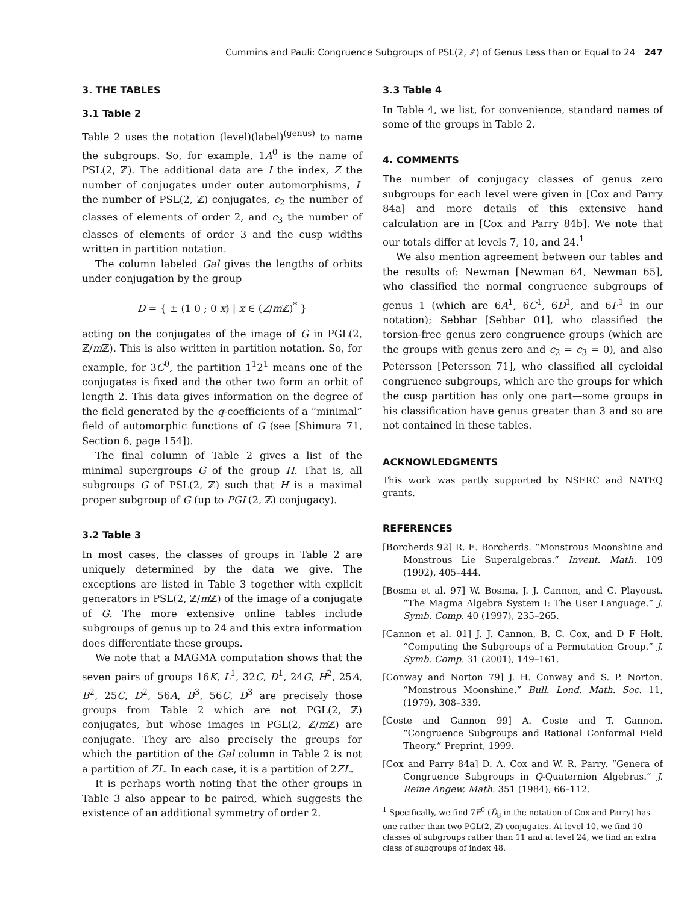Cummins and Pauli: Congruence Subgroups of PSL(2, ℤ) of Genus Less than or Equal to 24 247
3. THE TABLES
3.1 Table 2
Table 2 uses the notation (level)(label)<sup>(genus)</sup> to name the subgroups. So, for example, 1A<sup>0</sup> is the name of PSL(2, ℤ). The additional data are I the index, Z the number of conjugates under outer automorphisms, L the number of PSL(2, ℤ) conjugates, c<sub>2</sub> the number of classes of elements of order 2, and c<sub>3</sub> the number of classes of elements of order 3 and the cusp widths written in partition notation.
The column labeled Gal gives the lengths of orbits under conjugation by the group
D = { ± (1 0 ; 0 x) | x ∈ (Z/m ℤ)<sup>*</sup> }
acting on the conjugates of the image of G in PGL(2, ℤ/m ℤ). This is also written in partition notation. So, for example, for 3C<sup>0</sup>, the partition 1<sup>1</sup>2<sup>1</sup> means one of the conjugates is fixed and the other two form an orbit of length 2. This data gives information on the degree of the field generated by the q-coefficients of a “minimal” field of automorphic functions of G (see [Shimura 71, Section 6, page 154]).
The final column of Table 2 gives a list of the minimal supergroups G of the group H. That is, all subgroups G of PSL(2, ℤ) such that H is a maximal proper subgroup of G (up to PGL(2, ℤ) conjugacy).
3.2 Table 3
In most cases, the classes of groups in Table 2 are uniquely determined by the data we give. The exceptions are listed in Table 3 together with explicit generators in PSL(2, ℤ/m ℤ) of the image of a conjugate of G. The more extensive online tables include subgroups of genus up to 24 and this extra information does differentiate these groups.
We note that a MAGMA computation shows that the seven pairs of groups 16K, L<sup>1</sup>, 32C, D<sup>1</sup>, 24G, H<sup>2</sup>, 25A, B<sup>2</sup>, 25C, D<sup>2</sup>, 56A, B<sup>3</sup>, 56C, D<sup>3</sup> are precisely those groups from Table 2 which are not PGL(2, ℤ) conjugates, but whose images in PGL(2, ℤ/m ℤ) are conjugate. They are also precisely the groups for which the partition of the Gal column in Table 2 is not a partition of ZL. In each case, it is a partition of 2ZL.
It is perhaps worth noting that the other groups in Table 3 also appear to be paired, which suggests the existence of an additional symmetry of order 2.
3.3 Table 4
In Table 4, we list, for convenience, standard names of some of the groups in Table 2.
4. COMMENTS
The number of conjugacy classes of genus zero subgroups for each level were given in [Cox and Parry 84a] and more details of this extensive hand calculation are in [Cox and Parry 84b]. We note that our totals differ at levels 7, 10, and 24.<sup>1</sup>
We also mention agreement between our tables and the results of: Newman [Newman 64, Newman 65], who classified the normal congruence subgroups of genus 1 (which are 6A<sup>1</sup>, 6C<sup>1</sup>, 6D<sup>1</sup>, and 6F<sup>1</sup> in our notation); Sebbar [Sebbar 01], who classified the torsion-free genus zero congruence groups (which are the groups with genus zero and c<sub>2</sub> = c<sub>3</sub> = 0), and also Petersson [Petersson 71], who classified all cycloidal congruence subgroups, which are the groups for which the cusp partition has only one part—some groups in his classification have genus greater than 3 and so are not contained in these tables.
ACKNOWLEDGMENTS
This work was partly supported by NSERC and NATEQ grants.
REFERENCES
[Borcherds 92] R. E. Borcherds. “Monstrous Moonshine and Monstrous Lie Superalgebras.” Invent. Math. 109 (1992), 405–444.
[Bosma et al. 97] W. Bosma, J. J. Cannon, and C. Playoust. “The Magma Algebra System I: The User Language.” J. Symb. Comp. 40 (1997), 235–265.
[Cannon et al. 01] J. J. Cannon, B. C. Cox, and D F Holt. “Computing the Subgroups of a Permutation Group.” J. Symb. Comp. 31 (2001), 149–161.
[Conway and Norton 79] J. H. Conway and S. P. Norton. “Monstrous Moonshine.” Bull. Lond. Math. Soc. 11, (1979), 308–339.
[Coste and Gannon 99] A. Coste and T. Gannon. “Congruence Subgroups and Rational Conformal Field Theory.” Preprint, 1999.
[Cox and Parry 84a] D. A. Cox and W. R. Parry. “Genera of Congruence Subgroups in Q-Quaternion Algebras.” J. Reine Angew. Math. 351 (1984), 66–112.
<sup>1</sup> Specifically, we find 7F<sup>0</sup> (D̃<sub>8</sub> in the notation of Cox and Parry) has one rather than two PGL(2, ℤ) conjugates. At level 10, we find 10 classes of subgroups rather than 11 and at level 24, we find an extra class of subgroups of index 48.